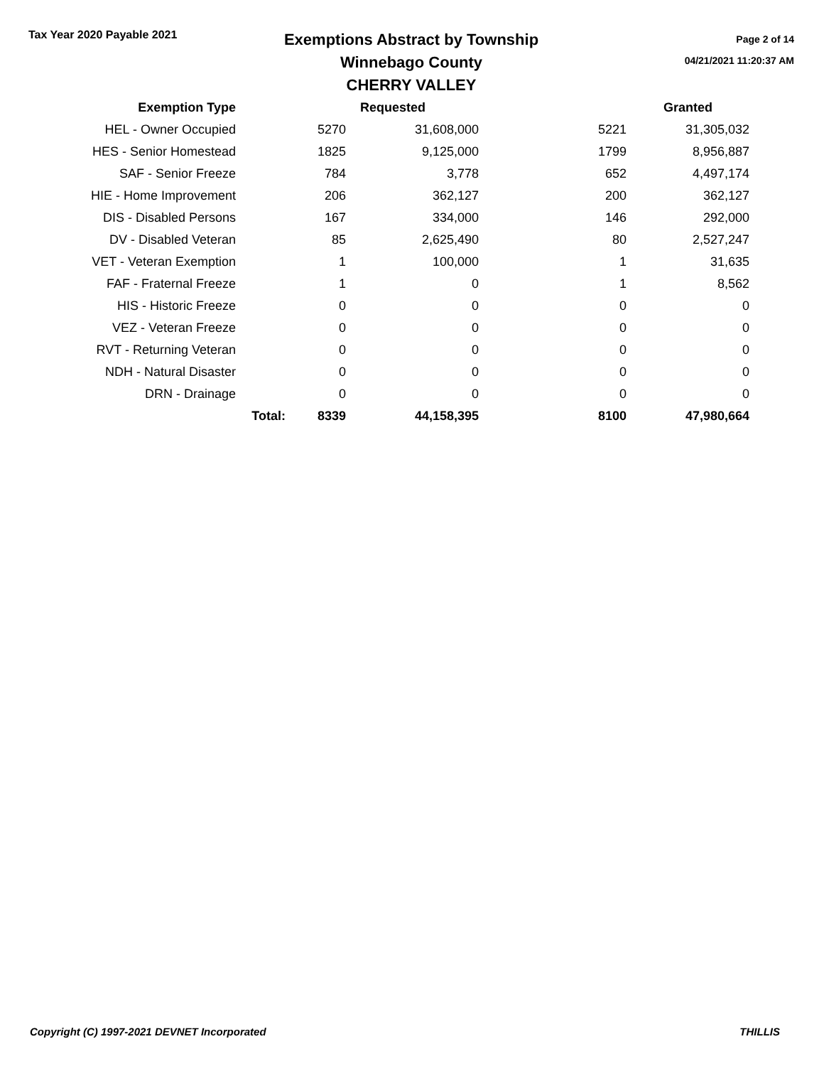Tax Year 2020 Payable 2021
Exemptions Abstract by Township
Winnebago County
CHERRY VALLEY
Page 2 of 14
04/21/2021 11:20:37 AM
| Exemption Type | | | Requested | | Granted |
| --- | --- | --- | --- | --- | --- |
| HEL - Owner Occupied | | 5270 | 31,608,000 | 5221 | 31,305,032 |
| HES - Senior Homestead | | 1825 | 9,125,000 | 1799 | 8,956,887 |
| SAF - Senior Freeze | | 784 | 3,778 | 652 | 4,497,174 |
| HIE - Home Improvement | | 206 | 362,127 | 200 | 362,127 |
| DIS - Disabled Persons | | 167 | 334,000 | 146 | 292,000 |
| DV - Disabled Veteran | | 85 | 2,625,490 | 80 | 2,527,247 |
| VET - Veteran Exemption | | 1 | 100,000 | 1 | 31,635 |
| FAF - Fraternal Freeze | | 1 | 0 | 1 | 8,562 |
| HIS - Historic Freeze | | 0 | 0 | 0 | 0 |
| VEZ - Veteran Freeze | | 0 | 0 | 0 | 0 |
| RVT - Returning Veteran | | 0 | 0 | 0 | 0 |
| NDH - Natural Disaster | | 0 | 0 | 0 | 0 |
| DRN - Drainage | | 0 | 0 | 0 | 0 |
| | Total: | 8339 | 44,158,395 | 8100 | 47,980,664 |
Copyright (C) 1997-2021 DEVNET Incorporated THILLIS